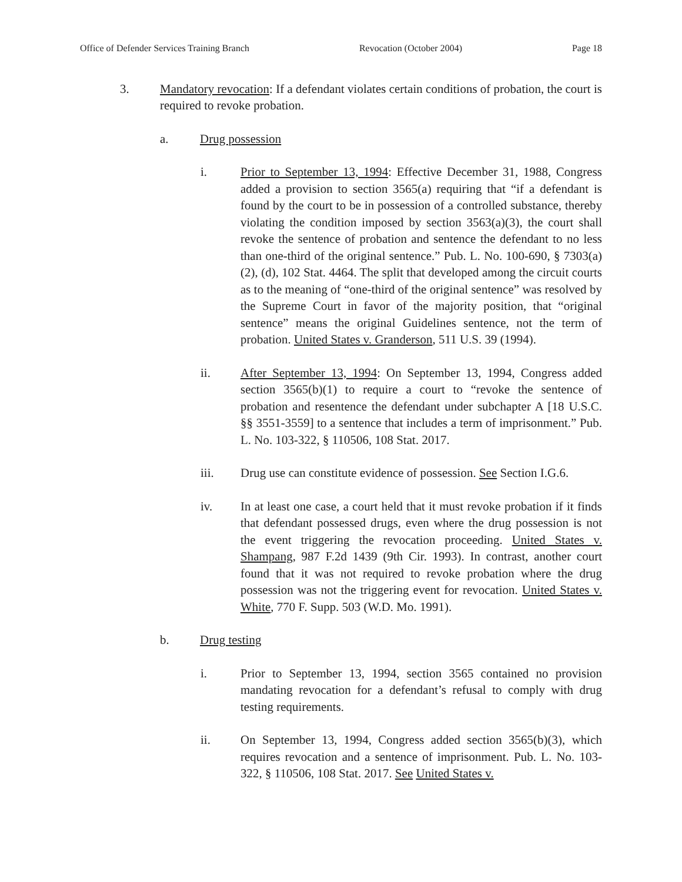Office of Defender Services Training Branch Revocation (October 2004) Page 18
3. Mandatory revocation: If a defendant violates certain conditions of probation, the court is required to revoke probation.
a. Drug possession
i. Prior to September 13, 1994: Effective December 31, 1988, Congress added a provision to section 3565(a) requiring that “if a defendant is found by the court to be in possession of a controlled substance, thereby violating the condition imposed by section 3563(a)(3), the court shall revoke the sentence of probation and sentence the defendant to no less than one-third of the original sentence.” Pub. L. No. 100-690, § 7303(a)(2), (d), 102 Stat. 4464. The split that developed among the circuit courts as to the meaning of “one-third of the original sentence” was resolved by the Supreme Court in favor of the majority position, that “original sentence” means the original Guidelines sentence, not the term of probation. United States v. Granderson, 511 U.S. 39 (1994).
ii. After September 13, 1994: On September 13, 1994, Congress added section 3565(b)(1) to require a court to “revoke the sentence of probation and resentence the defendant under subchapter A [18 U.S.C. §§ 3551-3559] to a sentence that includes a term of imprisonment.” Pub. L. No. 103-322, § 110506, 108 Stat. 2017.
iii. Drug use can constitute evidence of possession. See Section I.G.6.
iv. In at least one case, a court held that it must revoke probation if it finds that defendant possessed drugs, even where the drug possession is not the event triggering the revocation proceeding. United States v. Shampang, 987 F.2d 1439 (9th Cir. 1993). In contrast, another court found that it was not required to revoke probation where the drug possession was not the triggering event for revocation. United States v. White, 770 F. Supp. 503 (W.D. Mo. 1991).
b. Drug testing
i. Prior to September 13, 1994, section 3565 contained no provision mandating revocation for a defendant’s refusal to comply with drug testing requirements.
ii. On September 13, 1994, Congress added section 3565(b)(3), which requires revocation and a sentence of imprisonment. Pub. L. No. 103-322, § 110506, 108 Stat. 2017. See United States v.